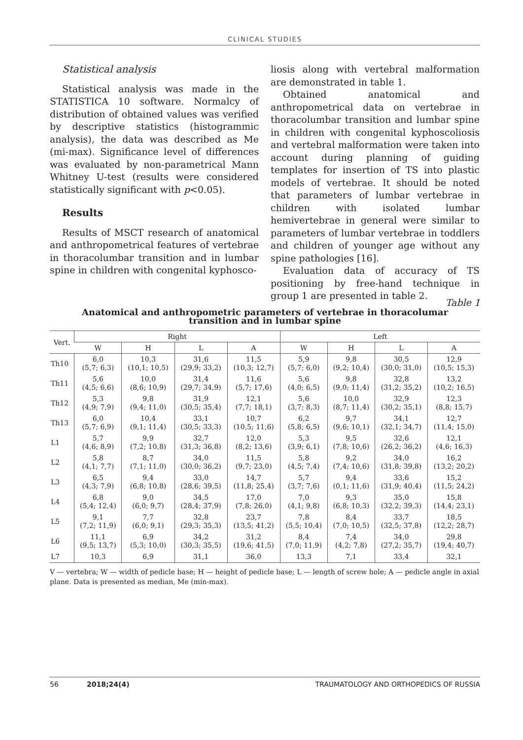CLINICAL STUDIES
Statistical analysis
Statistical analysis was made in the STATISTICA 10 software. Normalcy of distribution of obtained values was verified by descriptive statistics (histogrammic analysis), the data was described as Me (mi-max). Significance level of differences was evaluated by non-parametrical Mann Whitney U-test (results were considered statistically significant with p<0.05).
Results
Results of MSCT research of anatomical and anthropometrical features of vertebrae in thoracolumbar transition and in lumbar spine in children with congenital kyphosco-
liosis along with vertebral malformation are demonstrated in table 1.
Obtained anatomical and anthropometrical data on vertebrae in thoracolumbar transition and lumbar spine in children with congenital kyphoscoliosis and vertebral malformation were taken into account during planning of guiding templates for insertion of TS into plastic models of vertebrae. It should be noted that parameters of lumbar vertebrae in children with isolated lumbar hemivertebrae in general were similar to parameters of lumbar vertebrae in toddlers and children of younger age without any spine pathologies [16].
Evaluation data of accuracy of TS positioning by free-hand technique in group 1 are presented in table 2.
Table 1
Anatomical and anthropometric parameters of vertebrae in thoracolumar
transition and in lumbar spine
| Vert. | Right | | | | Left | | | |
| --- | --- | --- | --- | --- | --- | --- | --- | --- |
| | W | H | L | A | W | H | L | A |
| Th10 | 6,0 (5,7; 6,3) | 10,3 (10,1; 10,5) | 31,6 (29,9; 33,2) | 11,5 (10,3; 12,7) | 5,9 (5,7; 6,0) | 9,8 (9,2; 10,4) | 30,5 (30,0; 31,0) | 12,9 (10,5; 15,3) |
| Th11 | 5,6 (4,5; 6,6) | 10,0 (8,6; 10,9) | 31,4 (29,7; 34,9) | 11,6 (5,7; 17,6) | 5,6 (4,0; 6,5) | 9,8 (9,0; 11,4) | 32,8 (31,2; 35,2) | 13,2 (10,2; 16,5) |
| Th12 | 5,3 (4,9; 7,9) | 9,8 (9,4; 11,0) | 31,9 (30,5; 35,4) | 12,1 (7,7; 18,1) | 5,6 (3,7; 8,3) | 10,0 (8,7; 11,4) | 32,9 (30,2; 35,1) | 12,3 (8,8; 15,7) |
| Th13 | 6,0 (5,7; 6,9) | 10,4 (9,1; 11,4) | 33,1 (30,5; 33,3) | 10,7 (10,5; 11,6) | 6,2 (5,8; 6,5) | 9,7 (9,6; 10,1) | 34,1 (32,1; 34,7) | 12,7 (11,4; 15,0) |
| L1 | 5,7 (4,6; 8,9) | 9,9 (7,2; 10,8) | 32,7 (31,3; 36,8) | 12,0 (8,2; 13,6) | 5,3 (3,9; 6,1) | 9,5 (7,8; 10,6) | 32,6 (26,2; 36,2) | 12,1 (4,6; 16,3) |
| L2 | 5,8 (4,1; 7,7) | 8,7 (7,1; 11,0) | 34,0 (30,0; 36,2) | 11,5 (9,7; 23,0) | 5,8 (4,5; 7,4) | 9,2 (7,4; 10,6) | 34,0 (31,8; 39,8) | 16,2 (13,2; 20,2) |
| L3 | 6,5 (4,3; 7,9) | 9,4 (6,8; 10,8) | 33,0 (28,6; 39,5) | 14,7 (11,8; 25,4) | 5,7 (3,7; 7,6) | 9,4 (0,1; 11,6) | 33,6 (31,9; 40,4) | 15,2 (11,5; 24,2) |
| L4 | 6,8 (5,4; 12,4) | 9,0 (6,0; 9,7) | 34,5 (28,4; 37,9) | 17,0 (7,8; 26,0) | 7,0 (4,1; 9,8) | 9,3 (6,8; 10,3) | 35,0 (32,2; 39,3) | 15,8 (14,4; 23,1) |
| L5 | 9,1 (7,2; 11,9) | 7,7 (6,0; 9,1) | 32,8 (29,3; 35,3) | 23,7 (13,5; 41,2) | 7,8 (5,5; 10,4) | 8,4 (7,0; 10,5) | 33,7 (32,5; 37,8) | 18,5 (12,2; 28,7) |
| L6 | 11,1 (9,5; 13,7) | 6,9 (5,3; 10,0) | 34,2 (30,3; 35,5) | 31,2 (19,6; 41,5) | 8,4 (7,0; 11,9) | 7,4 (4,2; 7,8) | 34,0 (27,2; 35,7) | 29,8 (19,4; 40,7) |
| L7 | 10,3 | 6,9 | 31,1 | 36,0 | 13,3 | 7,1 | 33,4 | 32,1 |
V — vertebra; W — width of pedicle base; H — height of pedicle base; L — length of screw hole; A — pedicle angle in axial plane. Data is presented as median, Me (min-max).
56 2018;24(4) TRAUMATOLOGY AND ORTHOPEDICS OF RUSSIA